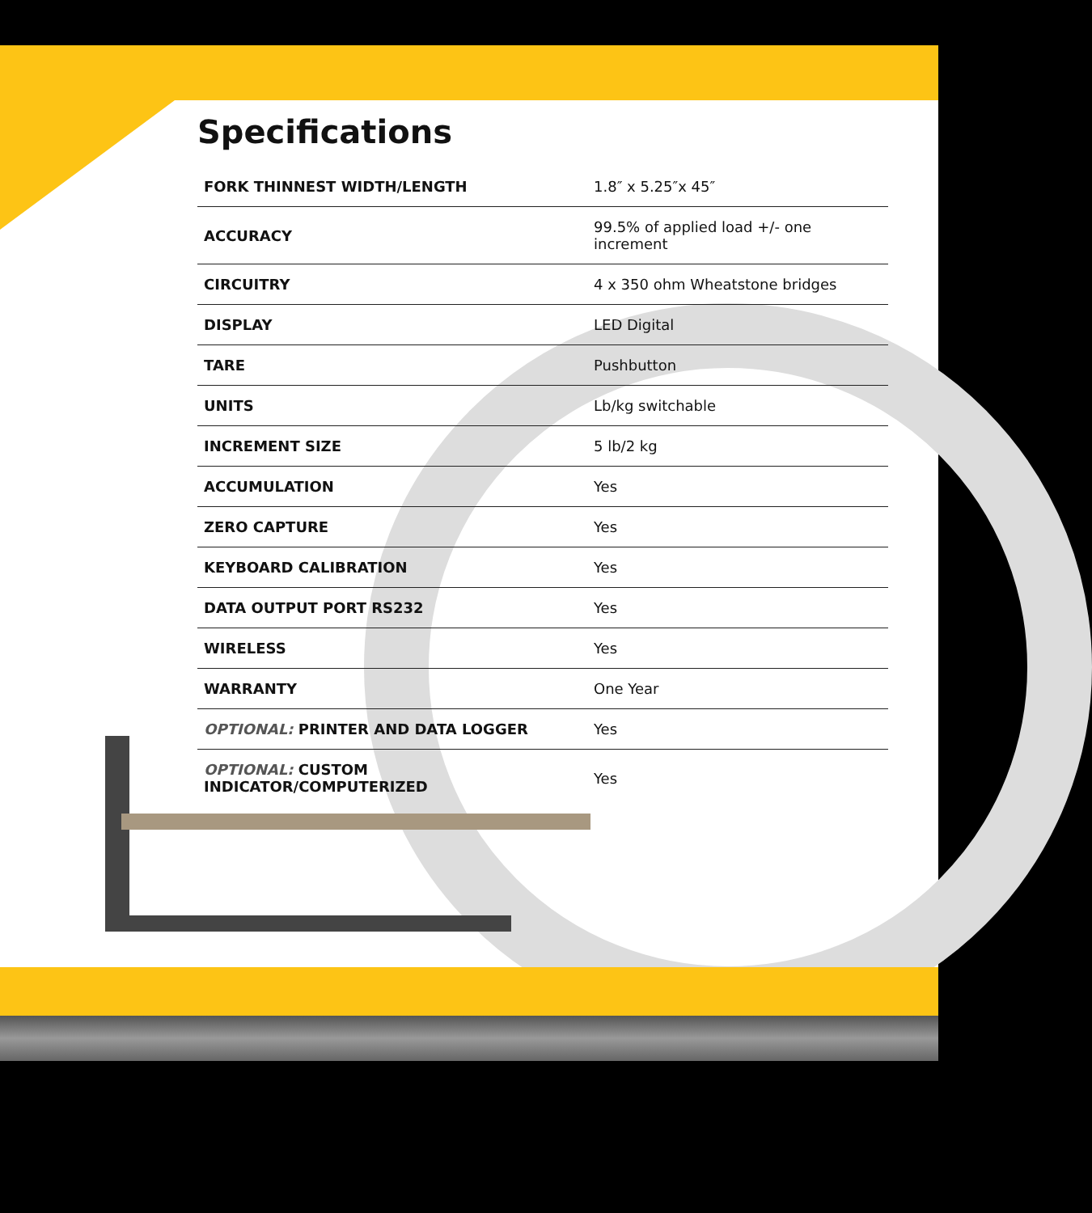Specifications
| FORK THINNEST WIDTH/LENGTH | 1.8″ x 5.25″x 45″ |
| ACCURACY | 99.5% of applied load +/- one increment |
| CIRCUITRY | 4 x 350 ohm Wheatstone bridges |
| DISPLAY | LED Digital |
| TARE | Pushbutton |
| UNITS | Lb/kg switchable |
| INCREMENT SIZE | 5 lb/2 kg |
| ACCUMULATION | Yes |
| ZERO CAPTURE | Yes |
| KEYBOARD CALIBRATION | Yes |
| DATA OUTPUT PORT RS232 | Yes |
| WIRELESS | Yes |
| WARRANTY | One Year |
| OPTIONAL: PRINTER AND DATA LOGGER | Yes |
| OPTIONAL: CUSTOM INDICATOR/COMPUTERIZED | Yes |